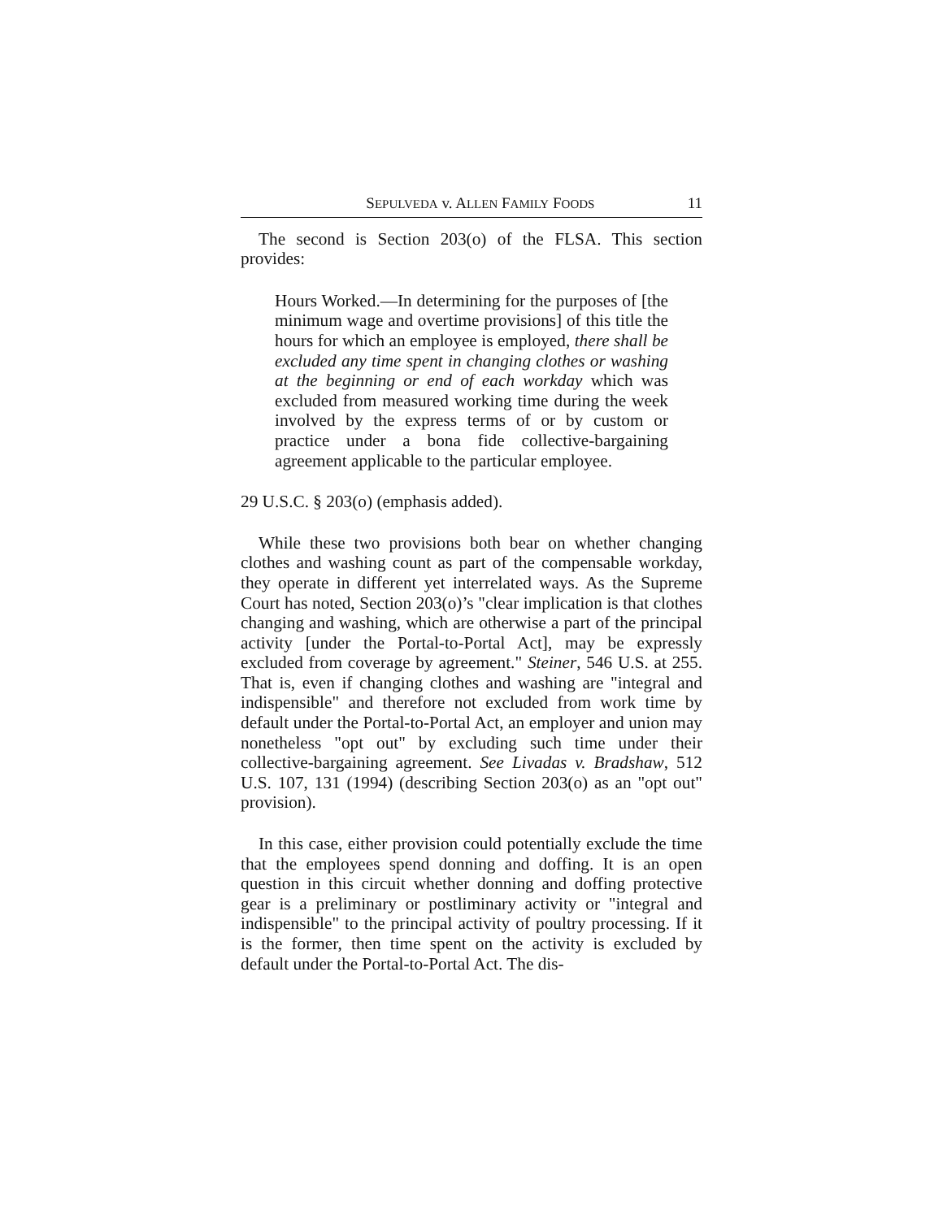SEPULVEDA v. ALLEN FAMILY FOODS 11
The second is Section 203(o) of the FLSA. This section provides:
Hours Worked.—In determining for the purposes of [the minimum wage and overtime provisions] of this title the hours for which an employee is employed, there shall be excluded any time spent in changing clothes or washing at the beginning or end of each workday which was excluded from measured working time during the week involved by the express terms of or by custom or practice under a bona fide collective-bargaining agreement applicable to the particular employee.
29 U.S.C. § 203(o) (emphasis added).
While these two provisions both bear on whether changing clothes and washing count as part of the compensable workday, they operate in different yet interrelated ways. As the Supreme Court has noted, Section 203(o)’s "clear implication is that clothes changing and washing, which are otherwise a part of the principal activity [under the Portal-to-Portal Act], may be expressly excluded from coverage by agreement." Steiner, 546 U.S. at 255. That is, even if changing clothes and washing are "integral and indispensible" and therefore not excluded from work time by default under the Portal-to-Portal Act, an employer and union may nonetheless "opt out" by excluding such time under their collective-bargaining agreement. See Livadas v. Bradshaw, 512 U.S. 107, 131 (1994) (describing Section 203(o) as an "opt out" provision).
In this case, either provision could potentially exclude the time that the employees spend donning and doffing. It is an open question in this circuit whether donning and doffing protective gear is a preliminary or postliminary activity or "integral and indispensible" to the principal activity of poultry processing. If it is the former, then time spent on the activity is excluded by default under the Portal-to-Portal Act. The dis-